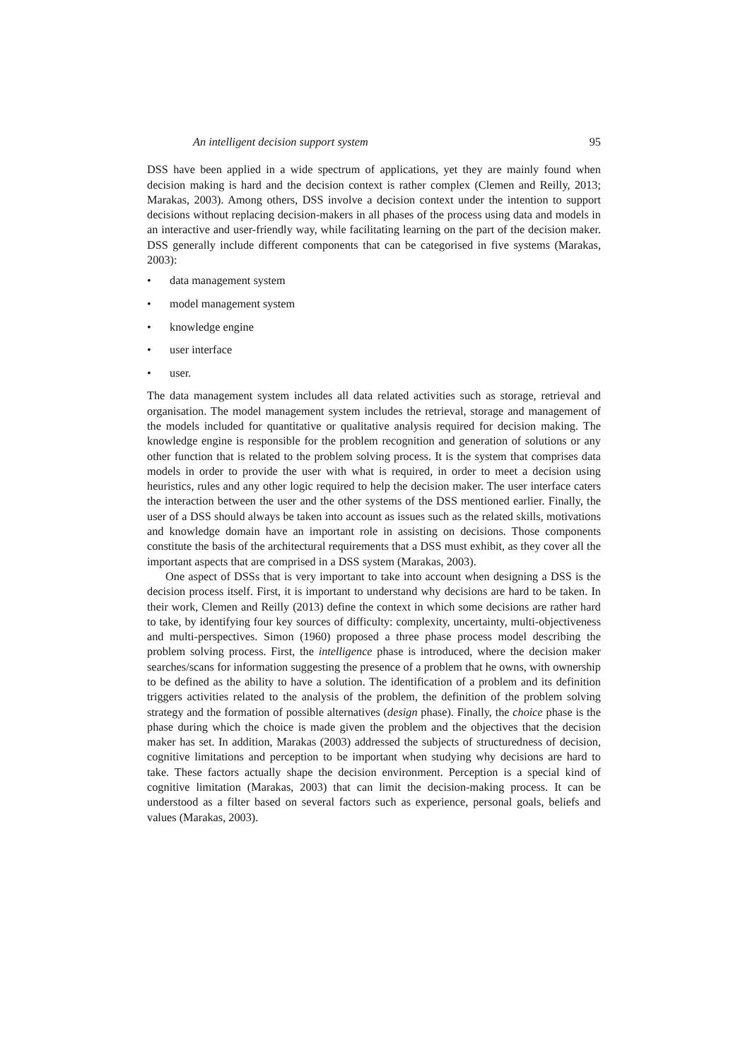An intelligent decision support system 95
DSS have been applied in a wide spectrum of applications, yet they are mainly found when decision making is hard and the decision context is rather complex (Clemen and Reilly, 2013; Marakas, 2003). Among others, DSS involve a decision context under the intention to support decisions without replacing decision-makers in all phases of the process using data and models in an interactive and user-friendly way, while facilitating learning on the part of the decision maker. DSS generally include different components that can be categorised in five systems (Marakas, 2003):
• data management system
• model management system
• knowledge engine
• user interface
• user.
The data management system includes all data related activities such as storage, retrieval and organisation. The model management system includes the retrieval, storage and management of the models included for quantitative or qualitative analysis required for decision making. The knowledge engine is responsible for the problem recognition and generation of solutions or any other function that is related to the problem solving process. It is the system that comprises data models in order to provide the user with what is required, in order to meet a decision using heuristics, rules and any other logic required to help the decision maker. The user interface caters the interaction between the user and the other systems of the DSS mentioned earlier. Finally, the user of a DSS should always be taken into account as issues such as the related skills, motivations and knowledge domain have an important role in assisting on decisions. Those components constitute the basis of the architectural requirements that a DSS must exhibit, as they cover all the important aspects that are comprised in a DSS system (Marakas, 2003).
One aspect of DSSs that is very important to take into account when designing a DSS is the decision process itself. First, it is important to understand why decisions are hard to be taken. In their work, Clemen and Reilly (2013) define the context in which some decisions are rather hard to take, by identifying four key sources of difficulty: complexity, uncertainty, multi-objectiveness and multi-perspectives. Simon (1960) proposed a three phase process model describing the problem solving process. First, the intelligence phase is introduced, where the decision maker searches/scans for information suggesting the presence of a problem that he owns, with ownership to be defined as the ability to have a solution. The identification of a problem and its definition triggers activities related to the analysis of the problem, the definition of the problem solving strategy and the formation of possible alternatives (design phase). Finally, the choice phase is the phase during which the choice is made given the problem and the objectives that the decision maker has set. In addition, Marakas (2003) addressed the subjects of structuredness of decision, cognitive limitations and perception to be important when studying why decisions are hard to take. These factors actually shape the decision environment. Perception is a special kind of cognitive limitation (Marakas, 2003) that can limit the decision-making process. It can be understood as a filter based on several factors such as experience, personal goals, beliefs and values (Marakas, 2003).